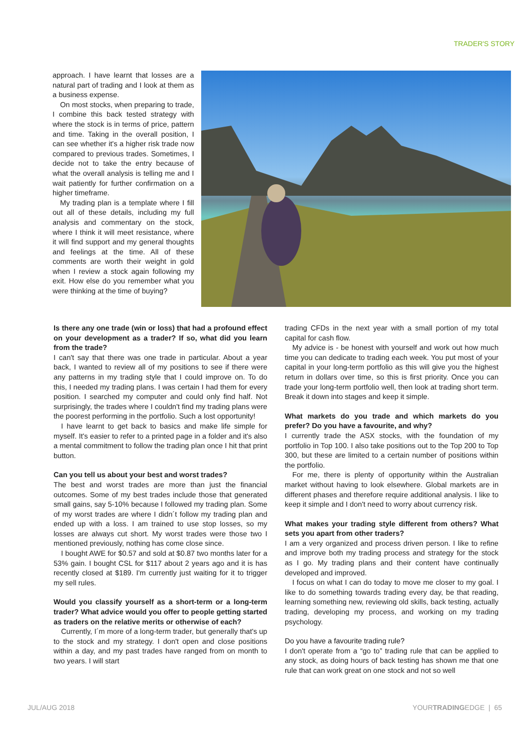TRADER'S STORY
approach. I have learnt that losses are a natural part of trading and I look at them as a business expense.
On most stocks, when preparing to trade, I combine this back tested strategy with where the stock is in terms of price, pattern and time. Taking in the overall position, I can see whether it's a higher risk trade now compared to previous trades. Sometimes, I decide not to take the entry because of what the overall analysis is telling me and I wait patiently for further confirmation on a higher timeframe.
My trading plan is a template where I fill out all of these details, including my full analysis and commentary on the stock, where I think it will meet resistance, where it will find support and my general thoughts and feelings at the time. All of these comments are worth their weight in gold when I review a stock again following my exit. How else do you remember what you were thinking at the time of buying?
Is there any one trade (win or loss) that had a profound effect on your development as a trader? If so, what did you learn from the trade?
I can't say that there was one trade in particular. About a year back, I wanted to review all of my positions to see if there were any patterns in my trading style that I could improve on. To do this, I needed my trading plans. I was certain I had them for every position. I searched my computer and could only find half. Not surprisingly, the trades where I couldn't find my trading plans were the poorest performing in the portfolio. Such a lost opportunity!
I have learnt to get back to basics and make life simple for myself. It's easier to refer to a printed page in a folder and it's also a mental commitment to follow the trading plan once I hit that print button.
Can you tell us about your best and worst trades?
The best and worst trades are more than just the financial outcomes. Some of my best trades include those that generated small gains, say 5-10% because I followed my trading plan. Some of my worst trades are where I didn´t follow my trading plan and ended up with a loss. I am trained to use stop losses, so my losses are always cut short. My worst trades were those two I mentioned previously, nothing has come close since.
I bought AWE for $0.57 and sold at $0.87 two months later for a 53% gain. I bought CSL for $117 about 2 years ago and it is has recently closed at $189. I'm currently just waiting for it to trigger my sell rules.
Would you classify yourself as a short-term or a long-term trader? What advice would you offer to people getting started as traders on the relative merits or otherwise of each?
Currently, I´m more of a long-term trader, but generally that's up to the stock and my strategy. I don't open and close positions within a day, and my past trades have ranged from on month to two years. I will start
trading CFDs in the next year with a small portion of my total capital for cash flow.
My advice is - be honest with yourself and work out how much time you can dedicate to trading each week. You put most of your capital in your long-term portfolio as this will give you the highest return in dollars over time, so this is first priority. Once you can trade your long-term portfolio well, then look at trading short term. Break it down into stages and keep it simple.
What markets do you trade and which markets do you prefer? Do you have a favourite, and why?
I currently trade the ASX stocks, with the foundation of my portfolio in Top 100. I also take positions out to the Top 200 to Top 300, but these are limited to a certain number of positions within the portfolio.
For me, there is plenty of opportunity within the Australian market without having to look elsewhere. Global markets are in different phases and therefore require additional analysis. I like to keep it simple and I don't need to worry about currency risk.
What makes your trading style different from others? What sets you apart from other traders?
I am a very organized and process driven person. I like to refine and improve both my trading process and strategy for the stock as I go. My trading plans and their content have continually developed and improved.
I focus on what I can do today to move me closer to my goal. I like to do something towards trading every day, be that reading, learning something new, reviewing old skills, back testing, actually trading, developing my process, and working on my trading psychology.
Do you have a favourite trading rule?
I don't operate from a “go to” trading rule that can be applied to any stock, as doing hours of back testing has shown me that one rule that can work great on one stock and not so well
JUL/AUG 2018 YOURTRADINGEDGE | 65